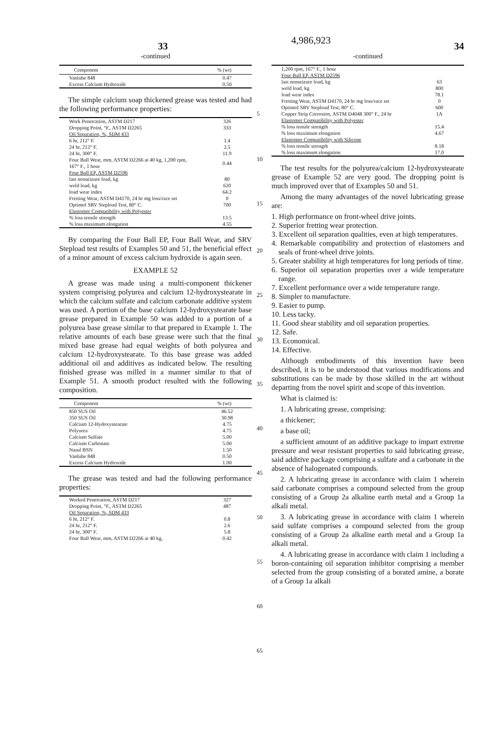33 4,986,923 34
-continued
| Component | % (wt) |
| --- | --- |
| Vanlube 848 | 0.47 |
| Excess Calcium Hydroxide | 0.50 |
The simple calcium soap thickened grease was tested and had the following performance properties:
| Work Penetration, ASTM D217 | 326 |
| Dropping Point, °F., ASTM D2265 | 333 |
| Oil Separation, %, SDM 433 | |
| 6 hr, 212° F. | 1.4 |
| 24 hr, 212° F. | 2.5 |
| 24 hr, 300° F. | 11.9 |
| Four Ball Wear, mm, ASTM D2266 at 40 kg, 1,200 rpm, 167° F., 1 hour | 0.44 |
| Four Ball EP, ASTM D2596 | |
| last nonseizure load, kg | 80 |
| weld load, kg | 620 |
| load wear index | 64.2 |
| Fretting Wear, ASTM D4170, 24 hr mg loss/race set | 0 |
| Optimol SRV Stepload Test, 80° C. | 700 |
| Elastomer Compatibility with Polyester | |
| % loss tensile strength | 13.5 |
| % loss maximum elongation | 4.55 |
By comparing the Four Ball EP, Four Ball Wear, and SRV Stepload test results of Examples 50 and 51, the beneficial effect of a minor amount of excess calcium hydroxide is again seen.
EXAMPLE 52
A grease was made using a multi-component thickener system comprising polyurea and calcium 12-hydroxystearate in which the calcium sulfate and calcium carbonate additive system was used. A portion of the base calcium 12-hydroxystearate base grease prepared in Example 50 was added to a portion of a polyurea base grease similar to that prepared in Example 1. The relative amounts of each base grease were such that the final mixed base grease had equal weights of both polyurea and calcium 12-hydroxystearate. To this base grease was added additional oil and additives as indicated below. The resulting finished grease was milled in a manner similar to that of Example 51. A smooth product resulted with the following composition.
| Component | % (wt) |
| --- | --- |
| 850 SUS Oil | 46.52 |
| 350 SUS Oil | 30.98 |
| Calcium 12-Hydoxystearate | 4.75 |
| Polyurea | 4.75 |
| Calcium Sulfate | 5.00 |
| Calcium Carbonate | 5.00 |
| Nasul BSN | 1.50 |
| Vanlube 848 | 0.50 |
| Excess Calcium Hydroxide | 1.00 |
The grease was tested and had the following performance properties:
| Worked Penetration, ASTM D217 | 327 |
| Dropping Point, °F., ASTM D2265 | 487 |
| Oil Separation, %, SDM 433 | |
| 6 hr, 212° F. | 0.8 |
| 24 hr, 212° F. | 2.6 |
| 24 hr, 300° F. | 5.8 |
| Four Ball Wear, mm, ASTM D2266 at 40 kg, | 0.42 |
5
10
15
20
25
30
35
40
45
50
55
60
65
-continued
| 1,200 rpm, 167° F., 1 hour | |
| Four Ball EP, ASTM D2596 | |
| last nonseizure load, kg | 63 |
| weld load, kg | 800 |
| load wear index | 78.1 |
| Fretting Wear, ASTM D4170, 24 hr mg loss/race set | 0 |
| Optimol SRV Stepload Test, 80° C. | 600 |
| Copper Strip Corrosion, ASTM D4048 300° F., 24 hr | 1A |
| Elastomer Compatibility with Polyester | |
| % loss tensile strength | 15.4 |
| % loss maximum elongation | 4.67 |
| Elastomer Compatibility with Silicone | |
| % loss tensile strength | 8.18 |
| % loss maximum elongation | 17.0 |
The test results for the polyurea/calcium 12-hydroxystearate grease of Example 52 are very good. The dropping point is much improved over that of Examples 50 and 51.
Among the many advantages of the novel lubricating grease are:
1. High performance on front-wheel drive joints.
2. Superior fretting wear protection.
3. Excellent oil separation qualities, even at high temperatures.
4. Remarkable compatibility and protection of elastomers and seals of front-wheel drive joints.
5. Greater stability at high temperatures for long periods of time.
6. Superior oil separation properties over a wide temperature range.
7. Excellent performance over a wide temperature range.
8. Simpler to manufacture.
9. Easier to pump.
10. Less tacky.
11. Good shear stability and oil separation properties.
12. Safe.
13. Economical.
14. Effective.
Although embodiments of this invention have been described, it is to be understood that various modifications and substitutions can be made by those skilled in the art without departing from the novel spirit and scope of this invention.
What is claimed is:
1. A lubricating grease, comprising:
a thickener;
a base oil;
a sufficient amount of an additive package to impart extreme pressure and wear resistant properties to said lubricating grease, said additive package comprising a sulfate and a carbonate in the absence of halogenated compounds.
2. A lubricating grease in accordance with claim 1 wherein said carbonate comprises a compound selected from the group consisting of a Group 2a alkaline earth metal and a Group 1a alkali metal.
3. A lubricating grease in accordance with claim 1 wherein said sulfate comprises a compound selected from the group consisting of a Group 2a alkaline earth metal and a Group 1a alkali metal.
4. A lubricating grease in accordance with claim 1 including a boron-containing oil separation inhibitor comprising a member selected from the group consisting of a borated amine, a borate of a Group 1a alkali